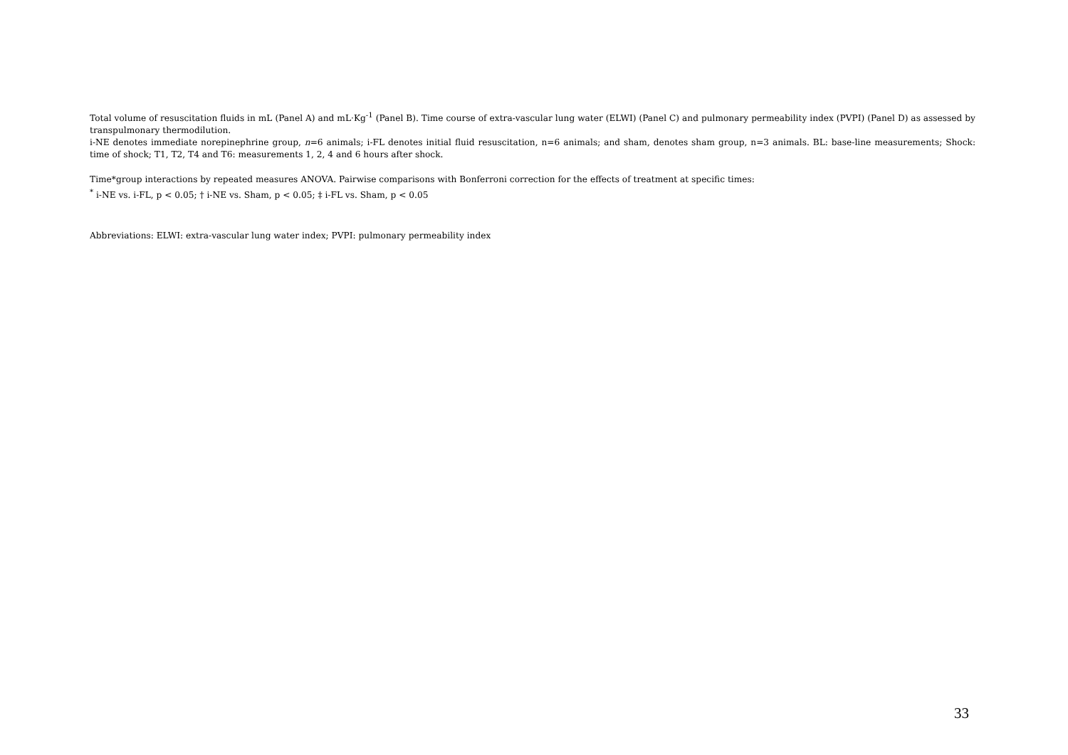Total volume of resuscitation fluids in mL (Panel A) and mL·Kg<sup>-1</sup> (Panel B). Time course of extra-vascular lung water (ELWI) (Panel C) and pulmonary permeability index (PVPI) (Panel D) as assessed by transpulmonary thermodilution.
i-NE denotes immediate norepinephrine group, n=6 animals; i-FL denotes initial fluid resuscitation, n=6 animals; and sham, denotes sham group, n=3 animals. BL: base-line measurements; Shock: time of shock; T1, T2, T4 and T6: measurements 1, 2, 4 and 6 hours after shock.
Time*group interactions by repeated measures ANOVA. Pairwise comparisons with Bonferroni correction for the effects of treatment at specific times:
<sup>*</sup> i-NE vs. i-FL, p < 0.05; † i-NE vs. Sham, p < 0.05; ‡ i-FL vs. Sham, p < 0.05
Abbreviations: ELWI: extra-vascular lung water index; PVPI: pulmonary permeability index
33